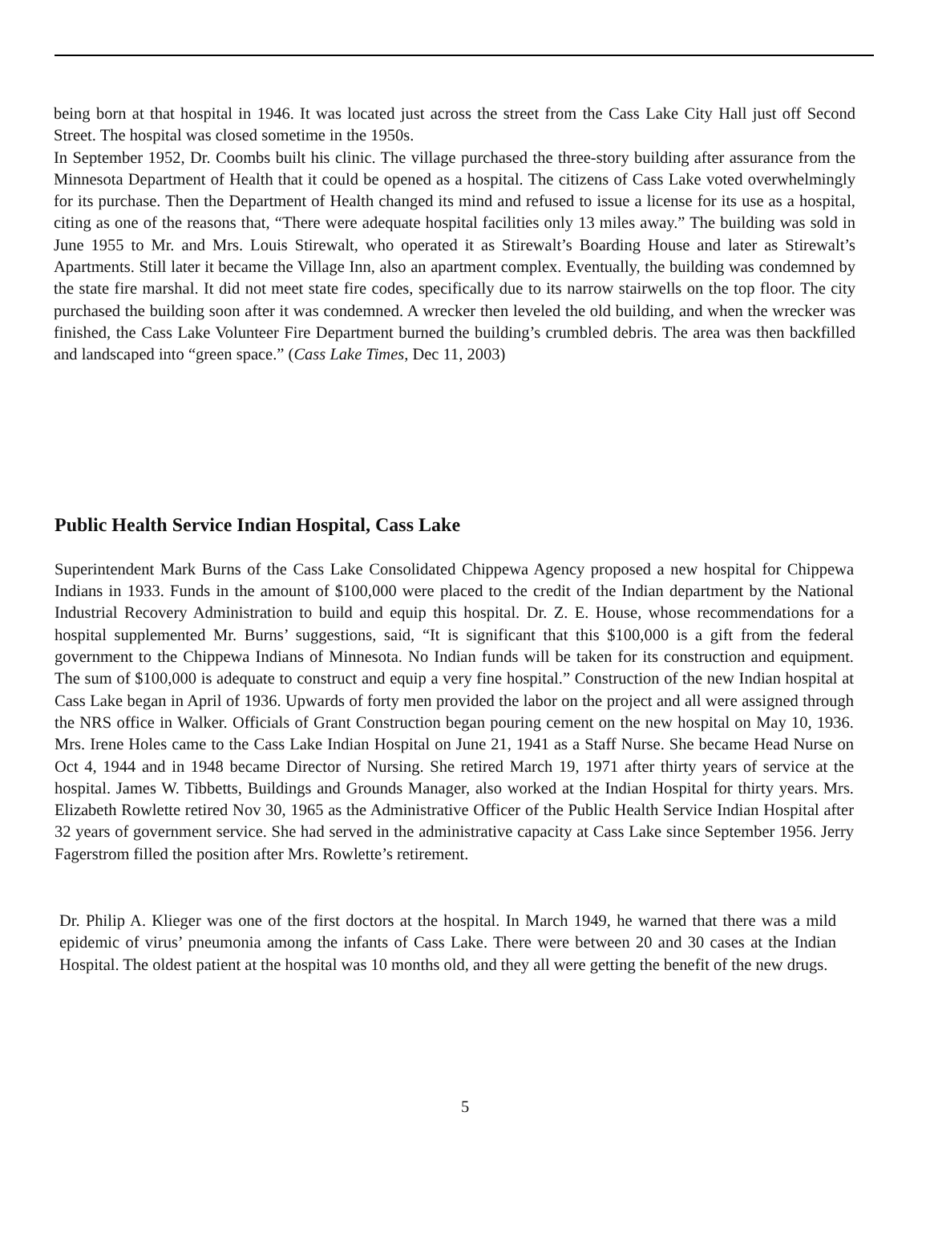being born at that hospital in 1946. It was located just across the street from the Cass Lake City Hall just off Second Street. The hospital was closed sometime in the 1950s.
In September 1952, Dr. Coombs built his clinic. The village purchased the three-story building after assurance from the Minnesota Department of Health that it could be opened as a hospital. The citizens of Cass Lake voted overwhelmingly for its purchase. Then the Department of Health changed its mind and refused to issue a license for its use as a hospital, citing as one of the reasons that, “There were adequate hospital facilities only 13 miles away.” The building was sold in June 1955 to Mr. and Mrs. Louis Stirewalt, who operated it as Stirewalt’s Boarding House and later as Stirewalt’s Apartments. Still later it became the Village Inn, also an apartment complex. Eventually, the building was condemned by the state fire marshal. It did not meet state fire codes, specifically due to its narrow stairwells on the top floor. The city purchased the building soon after it was condemned. A wrecker then leveled the old building, and when the wrecker was finished, the Cass Lake Volunteer Fire Department burned the building’s crumbled debris. The area was then backfilled and landscaped into “green space.” (Cass Lake Times, Dec 11, 2003)
Public Health Service Indian Hospital, Cass Lake
Superintendent Mark Burns of the Cass Lake Consolidated Chippewa Agency proposed a new hospital for Chippewa Indians in 1933. Funds in the amount of $100,000 were placed to the credit of the Indian department by the National Industrial Recovery Administration to build and equip this hospital. Dr. Z. E. House, whose recommendations for a hospital supplemented Mr. Burns’ suggestions, said, “It is significant that this $100,000 is a gift from the federal government to the Chippewa Indians of Minnesota. No Indian funds will be taken for its construction and equipment. The sum of $100,000 is adequate to construct and equip a very fine hospital.” Construction of the new Indian hospital at Cass Lake began in April of 1936. Upwards of forty men provided the labor on the project and all were assigned through the NRS office in Walker. Officials of Grant Construction began pouring cement on the new hospital on May 10, 1936. Mrs. Irene Holes came to the Cass Lake Indian Hospital on June 21, 1941 as a Staff Nurse. She became Head Nurse on Oct 4, 1944 and in 1948 became Director of Nursing. She retired March 19, 1971 after thirty years of service at the hospital. James W. Tibbetts, Buildings and Grounds Manager, also worked at the Indian Hospital for thirty years. Mrs. Elizabeth Rowlette retired Nov 30, 1965 as the Administrative Officer of the Public Health Service Indian Hospital after 32 years of government service. She had served in the administrative capacity at Cass Lake since September 1956. Jerry Fagerstrom filled the position after Mrs. Rowlette’s retirement.
Dr. Philip A. Klieger was one of the first doctors at the hospital. In March 1949, he warned that there was a mild epidemic of virus’ pneumonia among the infants of Cass Lake. There were between 20 and 30 cases at the Indian Hospital. The oldest patient at the hospital was 10 months old, and they all were getting the benefit of the new drugs.
5